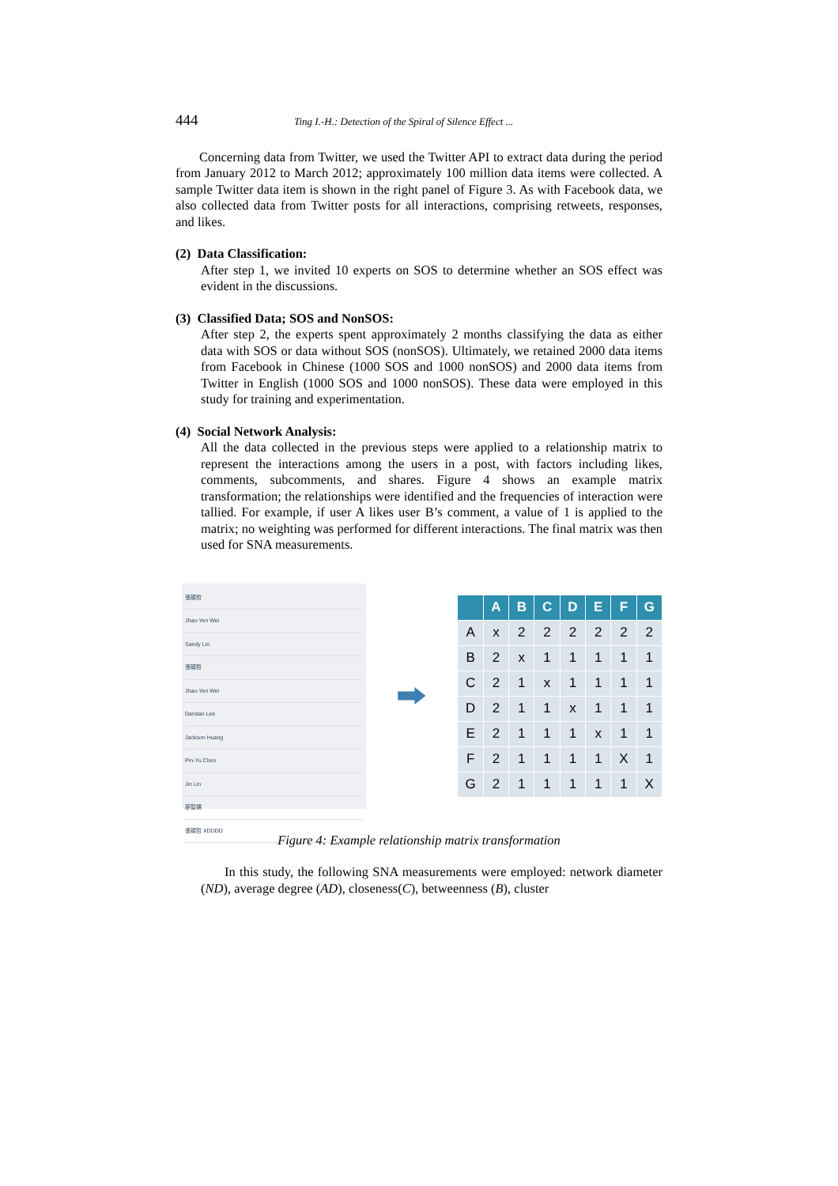444 Ting I.-H.: Detection of the Spiral of Silence Effect ...
Concerning data from Twitter, we used the Twitter API to extract data during the period from January 2012 to March 2012; approximately 100 million data items were collected. A sample Twitter data item is shown in the right panel of Figure 3. As with Facebook data, we also collected data from Twitter posts for all interactions, comprising retweets, responses, and likes.
(2) Data Classification:
After step 1, we invited 10 experts on SOS to determine whether an SOS effect was evident in the discussions.
(3) Classified Data; SOS and NonSOS:
After step 2, the experts spent approximately 2 months classifying the data as either data with SOS or data without SOS (nonSOS). Ultimately, we retained 2000 data items from Facebook in Chinese (1000 SOS and 1000 nonSOS) and 2000 data items from Twitter in English (1000 SOS and 1000 nonSOS). These data were employed in this study for training and experimentation.
(4) Social Network Analysis:
All the data collected in the previous steps were applied to a relationship matrix to represent the interactions among the users in a post, with factors including likes, comments, subcomments, and shares. Figure 4 shows an example matrix transformation; the relationships were identified and the frequencies of interaction were tallied. For example, if user A likes user B’s comment, a value of 1 is applied to the matrix; no weighting was performed for different interactions. The final matrix was then used for SNA measurements.
張碩哲
Jhao-Yen Wei
Sandy Lin
張碩哲
Jhao-Yen Wei
Dandan Lee
Jackson Huang
Pin-Yu Chen
Jin Lin
廖智揚
張碩哲 XDDDD
| | A | B | C | D | E | F | G |
| --- | --- | --- | --- | --- | --- | --- | --- |
| A | x | 2 | 2 | 2 | 2 | 2 | 2 |
| B | 2 | x | 1 | 1 | 1 | 1 | 1 |
| C | 2 | 1 | x | 1 | 1 | 1 | 1 |
| D | 2 | 1 | 1 | x | 1 | 1 | 1 |
| E | 2 | 1 | 1 | 1 | x | 1 | 1 |
| F | 2 | 1 | 1 | 1 | 1 | X | 1 |
| G | 2 | 1 | 1 | 1 | 1 | 1 | X |
Figure 4: Example relationship matrix transformation
In this study, the following SNA measurements were employed: network diameter (ND), average degree (AD), closeness(C), betweenness (B), cluster